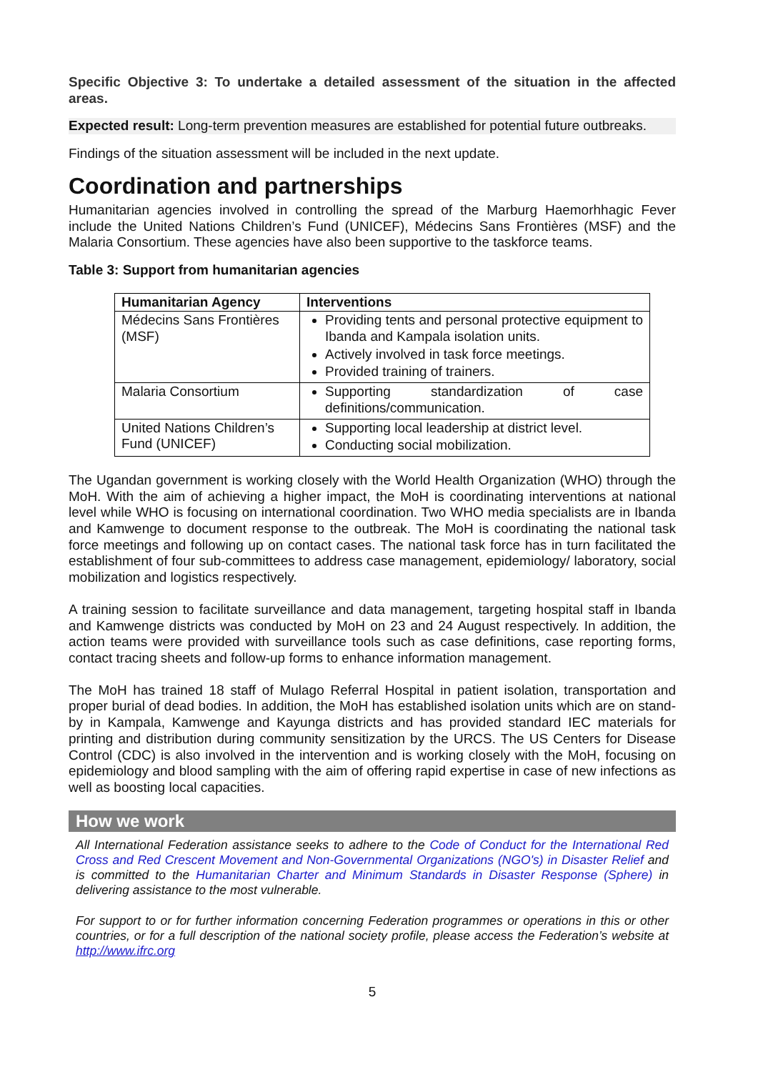Specific Objective 3: To undertake a detailed assessment of the situation in the affected areas.
Expected result: Long-term prevention measures are established for potential future outbreaks.
Findings of the situation assessment will be included in the next update.
Coordination and partnerships
Humanitarian agencies involved in controlling the spread of the Marburg Haemorhhagic Fever include the United Nations Children’s Fund (UNICEF), Médecins Sans Frontières (MSF) and the Malaria Consortium. These agencies have also been supportive to the taskforce teams.
Table 3: Support from humanitarian agencies
| Humanitarian Agency | Interventions |
| --- | --- |
| Médecins Sans Frontières (MSF) | Providing tents and personal protective equipment to Ibanda and Kampala isolation units. Actively involved in task force meetings. Provided training of trainers. |
| Malaria Consortium | Supporting standardization of case definitions/communication. |
| United Nations Children’s Fund (UNICEF) | Supporting local leadership at district level. Conducting social mobilization. |
The Ugandan government is working closely with the World Health Organization (WHO) through the MoH. With the aim of achieving a higher impact, the MoH is coordinating interventions at national level while WHO is focusing on international coordination. Two WHO media specialists are in Ibanda and Kamwenge to document response to the outbreak. The MoH is coordinating the national task force meetings and following up on contact cases. The national task force has in turn facilitated the establishment of four sub-committees to address case management, epidemiology/ laboratory, social mobilization and logistics respectively.
A training session to facilitate surveillance and data management, targeting hospital staff in Ibanda and Kamwenge districts was conducted by MoH on 23 and 24 August respectively. In addition, the action teams were provided with surveillance tools such as case definitions, case reporting forms, contact tracing sheets and follow-up forms to enhance information management.
The MoH has trained 18 staff of Mulago Referral Hospital in patient isolation, transportation and proper burial of dead bodies. In addition, the MoH has established isolation units which are on stand-by in Kampala, Kamwenge and Kayunga districts and has provided standard IEC materials for printing and distribution during community sensitization by the URCS. The US Centers for Disease Control (CDC) is also involved in the intervention and is working closely with the MoH, focusing on epidemiology and blood sampling with the aim of offering rapid expertise in case of new infections as well as boosting local capacities.
How we work
All International Federation assistance seeks to adhere to the Code of Conduct for the International Red Cross and Red Crescent Movement and Non-Governmental Organizations (NGO's) in Disaster Relief and is committed to the Humanitarian Charter and Minimum Standards in Disaster Response (Sphere) in delivering assistance to the most vulnerable.
For support to or for further information concerning Federation programmes or operations in this or other countries, or for a full description of the national society profile, please access the Federation’s website at http://www.ifrc.org
5